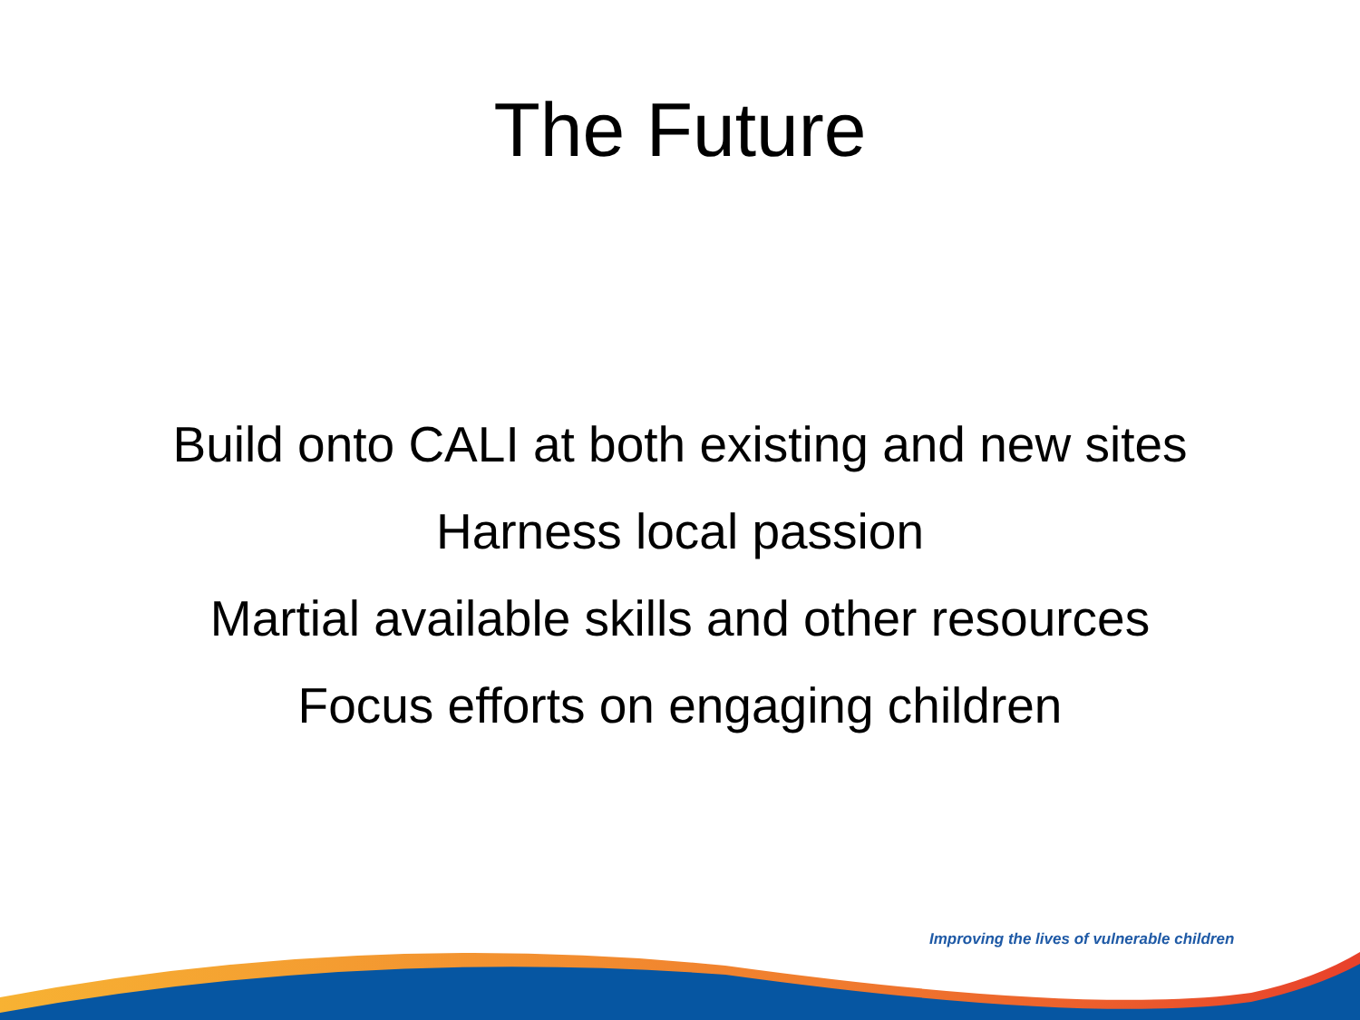The Future
Build onto CALI at both existing and new sites
Harness local passion
Martial available skills and other resources
Focus efforts on engaging children
Improving the lives of vulnerable children